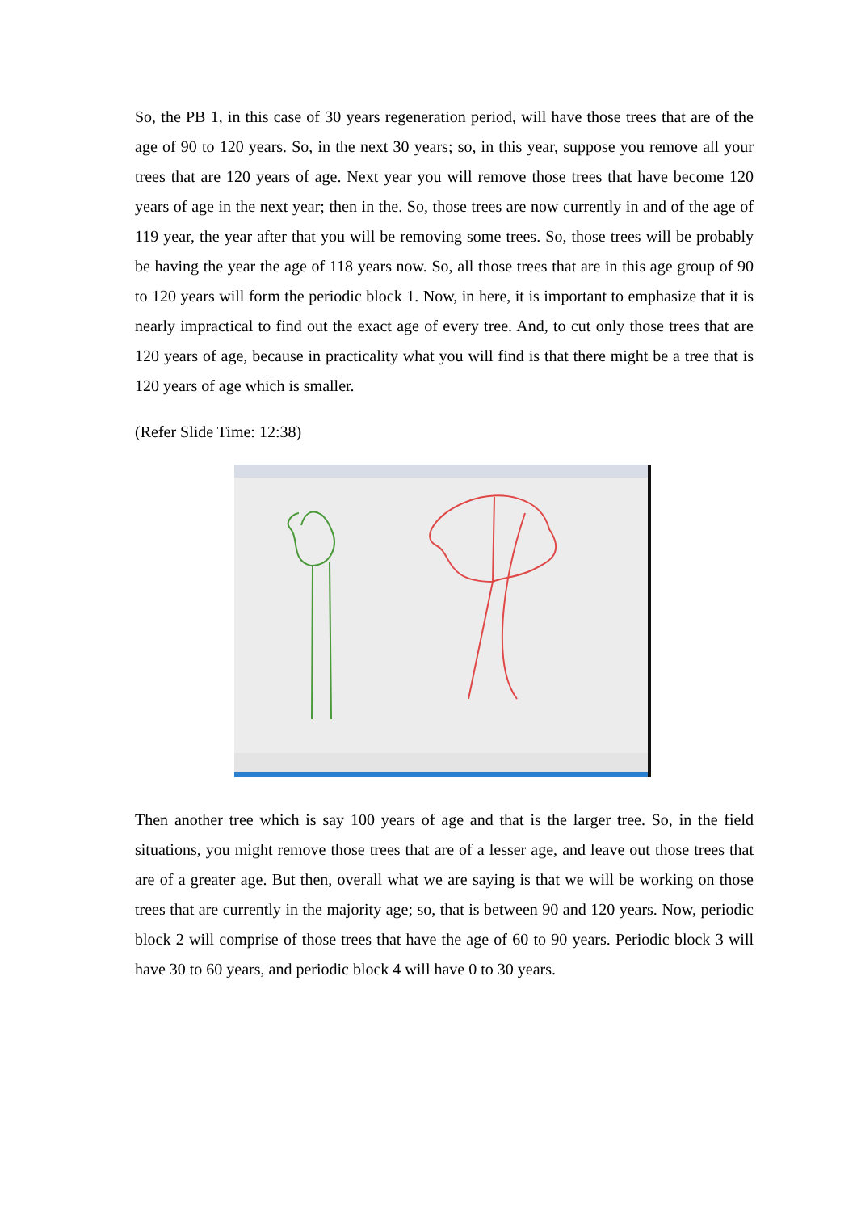So, the PB 1, in this case of 30 years regeneration period, will have those trees that are of the age of 90 to 120 years. So, in the next 30 years; so, in this year, suppose you remove all your trees that are 120 years of age. Next year you will remove those trees that have become 120 years of age in the next year; then in the. So, those trees are now currently in and of the age of 119 year, the year after that you will be removing some trees. So, those trees will be probably be having the year the age of 118 years now. So, all those trees that are in this age group of 90 to 120 years will form the periodic block 1. Now, in here, it is important to emphasize that it is nearly impractical to find out the exact age of every tree. And, to cut only those trees that are 120 years of age, because in practicality what you will find is that there might be a tree that is 120 years of age which is smaller.
(Refer Slide Time: 12:38)
Then another tree which is say 100 years of age and that is the larger tree. So, in the field situations, you might remove those trees that are of a lesser age, and leave out those trees that are of a greater age. But then, overall what we are saying is that we will be working on those trees that are currently in the majority age; so, that is between 90 and 120 years. Now, periodic block 2 will comprise of those trees that have the age of 60 to 90 years. Periodic block 3 will have 30 to 60 years, and periodic block 4 will have 0 to 30 years.